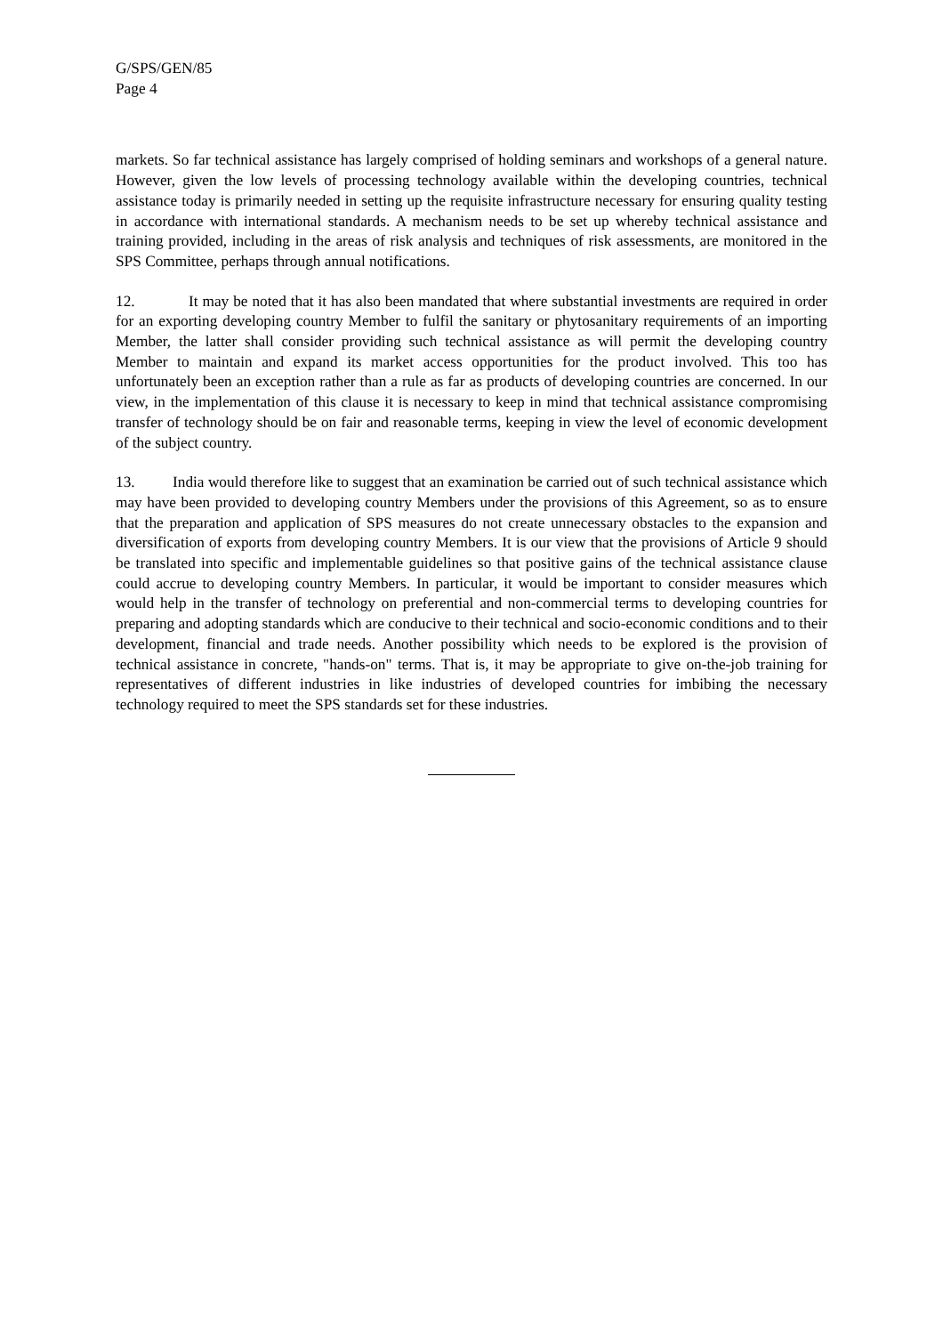G/SPS/GEN/85
Page 4
markets. So far technical assistance has largely comprised of holding seminars and workshops of a general nature. However, given the low levels of processing technology available within the developing countries, technical assistance today is primarily needed in setting up the requisite infrastructure necessary for ensuring quality testing in accordance with international standards. A mechanism needs to be set up whereby technical assistance and training provided, including in the areas of risk analysis and techniques of risk assessments, are monitored in the SPS Committee, perhaps through annual notifications.
12. It may be noted that it has also been mandated that where substantial investments are required in order for an exporting developing country Member to fulfil the sanitary or phytosanitary requirements of an importing Member, the latter shall consider providing such technical assistance as will permit the developing country Member to maintain and expand its market access opportunities for the product involved. This too has unfortunately been an exception rather than a rule as far as products of developing countries are concerned. In our view, in the implementation of this clause it is necessary to keep in mind that technical assistance compromising transfer of technology should be on fair and reasonable terms, keeping in view the level of economic development of the subject country.
13. India would therefore like to suggest that an examination be carried out of such technical assistance which may have been provided to developing country Members under the provisions of this Agreement, so as to ensure that the preparation and application of SPS measures do not create unnecessary obstacles to the expansion and diversification of exports from developing country Members. It is our view that the provisions of Article 9 should be translated into specific and implementable guidelines so that positive gains of the technical assistance clause could accrue to developing country Members. In particular, it would be important to consider measures which would help in the transfer of technology on preferential and non-commercial terms to developing countries for preparing and adopting standards which are conducive to their technical and socio-economic conditions and to their development, financial and trade needs. Another possibility which needs to be explored is the provision of technical assistance in concrete, "hands-on" terms. That is, it may be appropriate to give on-the-job training for representatives of different industries in like industries of developed countries for imbibing the necessary technology required to meet the SPS standards set for these industries.